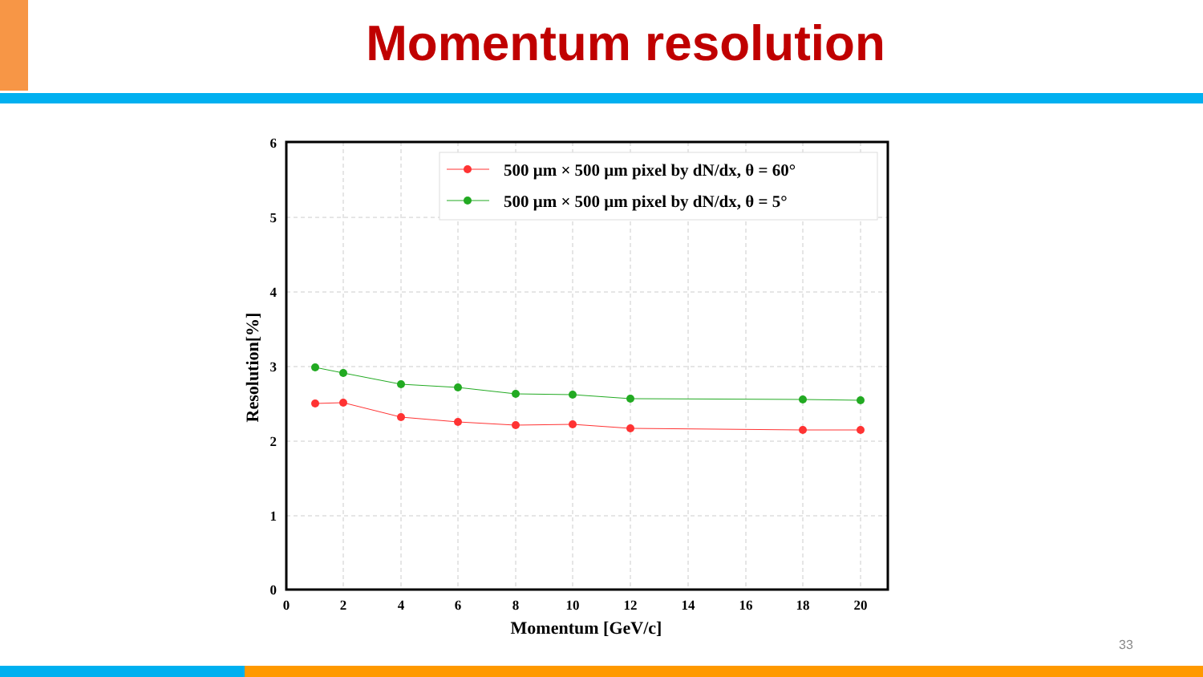Momentum resolution
500 μm × 500 μm pixel by dN/dx, θ = 60°
500 μm × 500 μm pixel by dN/dx, θ = 5°
0
1
2
3
4
5
6
0
2
4
6
8
10
12
14
16
18
20
Momentum [GeV/c]
Resolution[%]
33